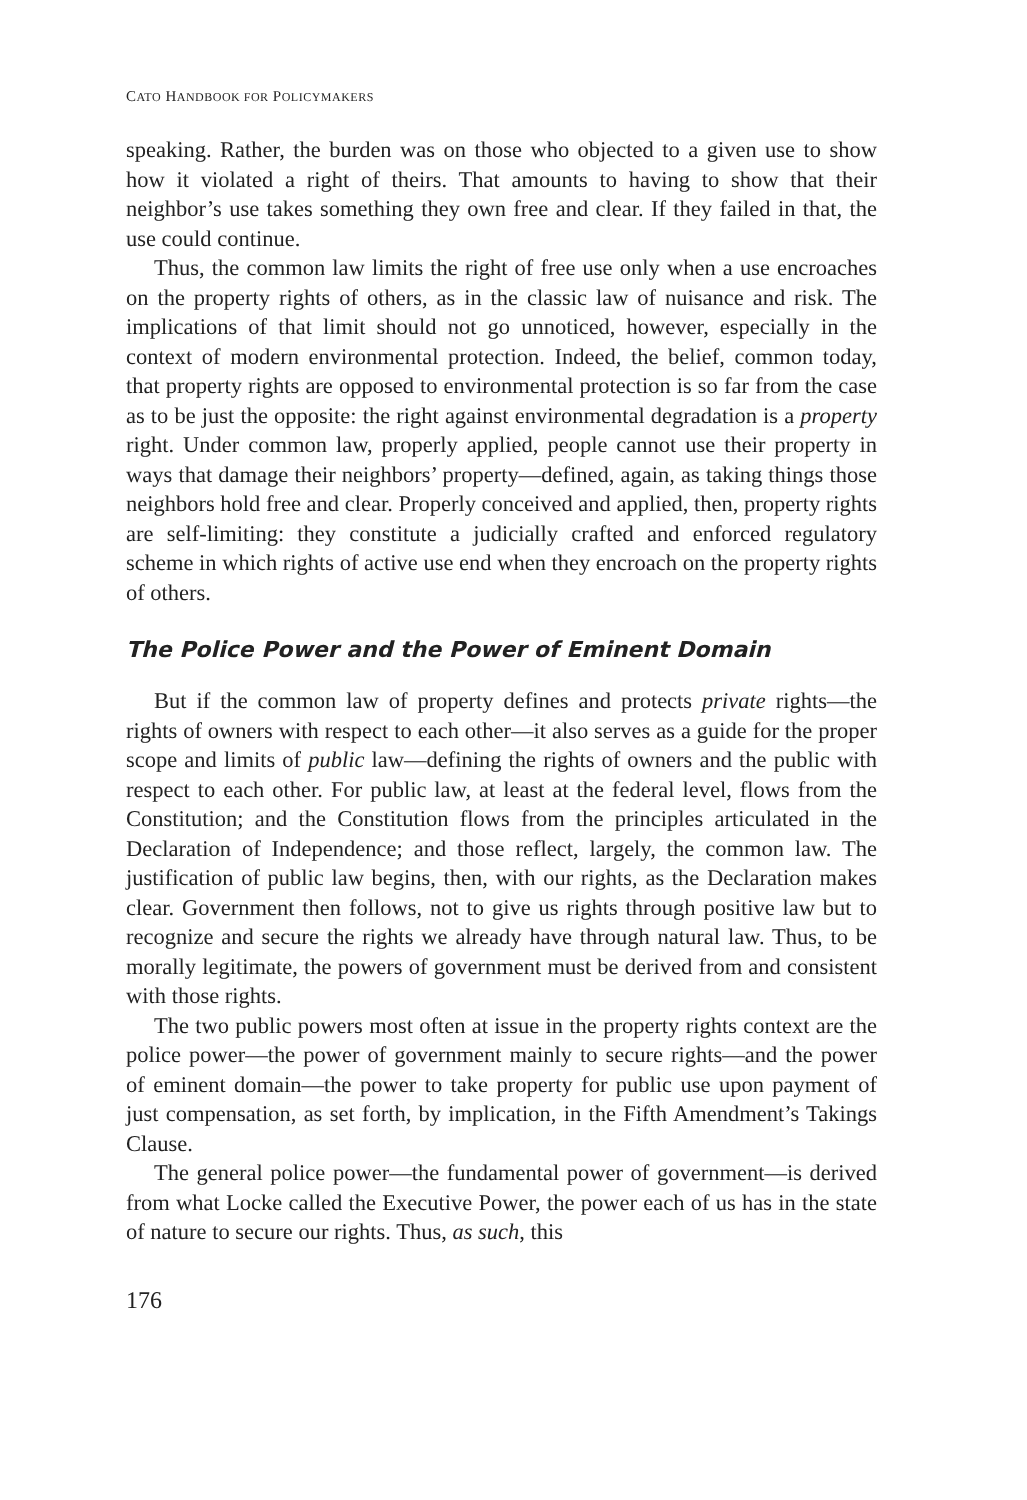CATO HANDBOOK FOR POLICYMAKERS
speaking. Rather, the burden was on those who objected to a given use to show how it violated a right of theirs. That amounts to having to show that their neighbor’s use takes something they own free and clear. If they failed in that, the use could continue.
Thus, the common law limits the right of free use only when a use encroaches on the property rights of others, as in the classic law of nuisance and risk. The implications of that limit should not go unnoticed, however, especially in the context of modern environmental protection. Indeed, the belief, common today, that property rights are opposed to environmental protection is so far from the case as to be just the opposite: the right against environmental degradation is a property right. Under common law, properly applied, people cannot use their property in ways that damage their neighbors’ property—defined, again, as taking things those neighbors hold free and clear. Properly conceived and applied, then, property rights are self-limiting: they constitute a judicially crafted and enforced regulatory scheme in which rights of active use end when they encroach on the property rights of others.
The Police Power and the Power of Eminent Domain
But if the common law of property defines and protects private rights—the rights of owners with respect to each other—it also serves as a guide for the proper scope and limits of public law—defining the rights of owners and the public with respect to each other. For public law, at least at the federal level, flows from the Constitution; and the Constitution flows from the principles articulated in the Declaration of Independence; and those reflect, largely, the common law. The justification of public law begins, then, with our rights, as the Declaration makes clear. Government then follows, not to give us rights through positive law but to recognize and secure the rights we already have through natural law. Thus, to be morally legitimate, the powers of government must be derived from and consistent with those rights.
The two public powers most often at issue in the property rights context are the police power—the power of government mainly to secure rights—and the power of eminent domain—the power to take property for public use upon payment of just compensation, as set forth, by implication, in the Fifth Amendment’s Takings Clause.
The general police power—the fundamental power of government—is derived from what Locke called the Executive Power, the power each of us has in the state of nature to secure our rights. Thus, as such, this
176